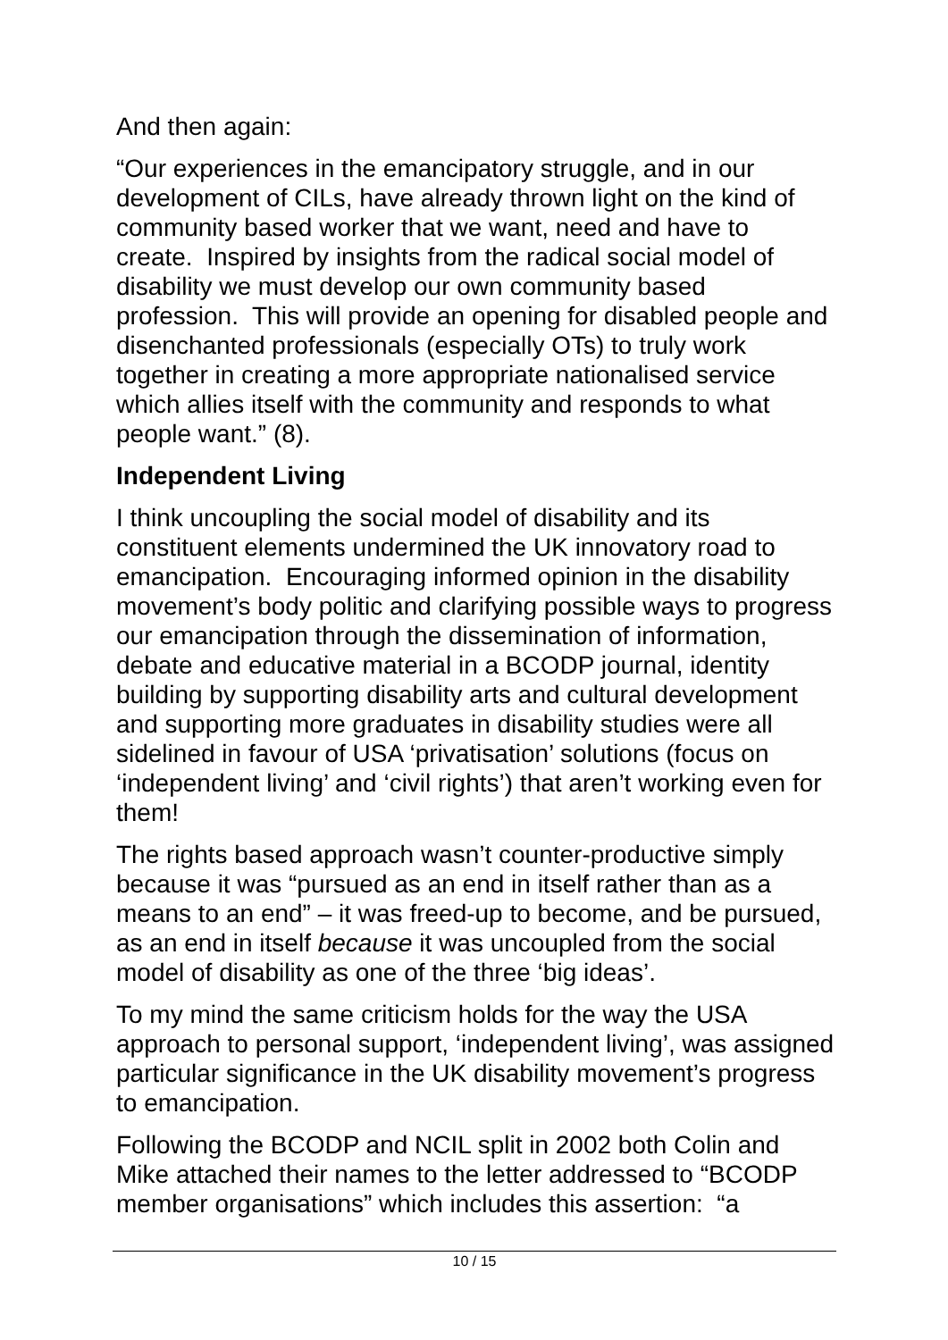And then again:
“Our experiences in the emancipatory struggle, and in our development of CILs, have already thrown light on the kind of community based worker that we want, need and have to create. Inspired by insights from the radical social model of disability we must develop our own community based profession. This will provide an opening for disabled people and disenchanted professionals (especially OTs) to truly work together in creating a more appropriate nationalised service which allies itself with the community and responds to what people want.” (8).
Independent Living
I think uncoupling the social model of disability and its constituent elements undermined the UK innovatory road to emancipation. Encouraging informed opinion in the disability movement’s body politic and clarifying possible ways to progress our emancipation through the dissemination of information, debate and educative material in a BCODP journal, identity building by supporting disability arts and cultural development and supporting more graduates in disability studies were all sidelined in favour of USA ‘privatisation’ solutions (focus on ‘independent living’ and ‘civil rights’) that aren’t working even for them!
The rights based approach wasn’t counter-productive simply because it was “pursued as an end in itself rather than as a means to an end” – it was freed-up to become, and be pursued, as an end in itself because it was uncoupled from the social model of disability as one of the three ‘big ideas’.
To my mind the same criticism holds for the way the USA approach to personal support, ‘independent living’, was assigned particular significance in the UK disability movement’s progress to emancipation.
Following the BCODP and NCIL split in 2002 both Colin and Mike attached their names to the letter addressed to “BCODP member organisations” which includes this assertion: “a
10 / 15